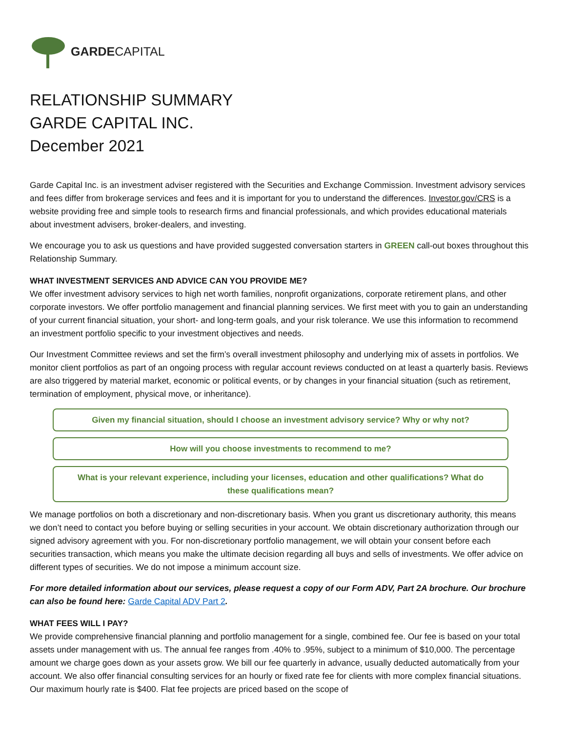GARDECAPITAL
RELATIONSHIP SUMMARY
GARDE CAPITAL INC.
December 2021
Garde Capital Inc. is an investment adviser registered with the Securities and Exchange Commission. Investment advisory services and fees differ from brokerage services and fees and it is important for you to understand the differences. Investor.gov/CRS is a website providing free and simple tools to research firms and financial professionals, and which provides educational materials about investment advisers, broker-dealers, and investing.
We encourage you to ask us questions and have provided suggested conversation starters in GREEN call-out boxes throughout this Relationship Summary.
WHAT INVESTMENT SERVICES AND ADVICE CAN YOU PROVIDE ME?
We offer investment advisory services to high net worth families, nonprofit organizations, corporate retirement plans, and other corporate investors. We offer portfolio management and financial planning services. We first meet with you to gain an understanding of your current financial situation, your short- and long-term goals, and your risk tolerance. We use this information to recommend an investment portfolio specific to your investment objectives and needs.
Our Investment Committee reviews and set the firm’s overall investment philosophy and underlying mix of assets in portfolios. We monitor client portfolios as part of an ongoing process with regular account reviews conducted on at least a quarterly basis. Reviews are also triggered by material market, economic or political events, or by changes in your financial situation (such as retirement, termination of employment, physical move, or inheritance).
Given my financial situation, should I choose an investment advisory service? Why or why not?
How will you choose investments to recommend to me?
What is your relevant experience, including your licenses, education and other qualifications? What do these qualifications mean?
We manage portfolios on both a discretionary and non-discretionary basis. When you grant us discretionary authority, this means we don’t need to contact you before buying or selling securities in your account. We obtain discretionary authorization through our signed advisory agreement with you. For non-discretionary portfolio management, we will obtain your consent before each securities transaction, which means you make the ultimate decision regarding all buys and sells of investments. We offer advice on different types of securities. We do not impose a minimum account size.
For more detailed information about our services, please request a copy of our Form ADV, Part 2A brochure. Our brochure can also be found here: Garde Capital ADV Part 2.
WHAT FEES WILL I PAY?
We provide comprehensive financial planning and portfolio management for a single, combined fee. Our fee is based on your total assets under management with us. The annual fee ranges from .40% to .95%, subject to a minimum of $10,000. The percentage amount we charge goes down as your assets grow. We bill our fee quarterly in advance, usually deducted automatically from your account. We also offer financial consulting services for an hourly or fixed rate fee for clients with more complex financial situations. Our maximum hourly rate is $400. Flat fee projects are priced based on the scope of